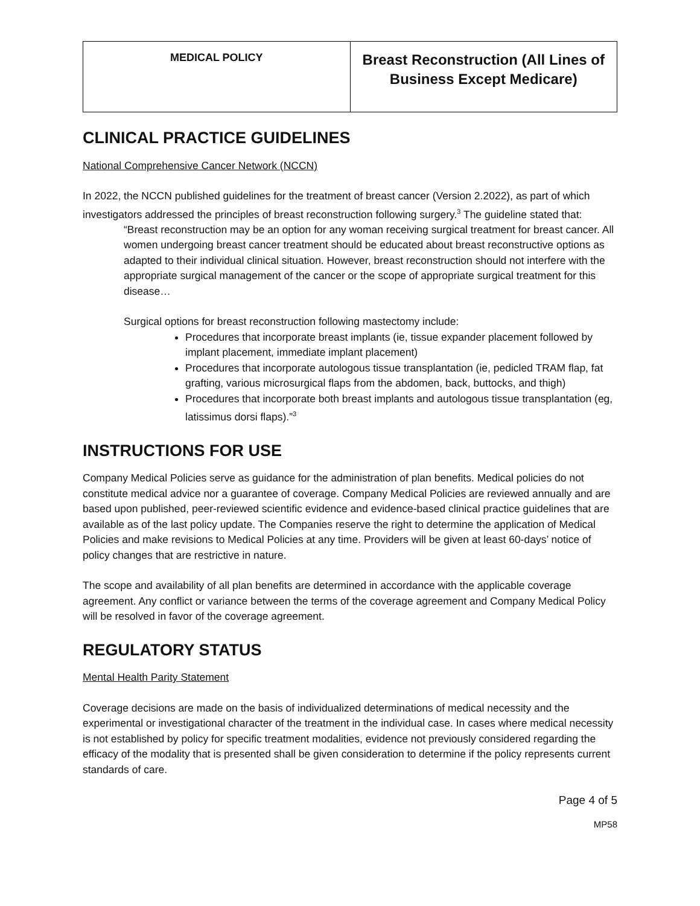| MEDICAL POLICY | Breast Reconstruction (All Lines of Business Except Medicare) |
CLINICAL PRACTICE GUIDELINES
National Comprehensive Cancer Network (NCCN)
In 2022, the NCCN published guidelines for the treatment of breast cancer (Version 2.2022), as part of which investigators addressed the principles of breast reconstruction following surgery.<sup>3</sup> The guideline stated that:
“Breast reconstruction may be an option for any woman receiving surgical treatment for breast cancer. All women undergoing breast cancer treatment should be educated about breast reconstructive options as adapted to their individual clinical situation. However, breast reconstruction should not interfere with the appropriate surgical management of the cancer or the scope of appropriate surgical treatment for this disease…
Surgical options for breast reconstruction following mastectomy include:
Procedures that incorporate breast implants (ie, tissue expander placement followed by implant placement, immediate implant placement)
Procedures that incorporate autologous tissue transplantation (ie, pedicled TRAM flap, fat grafting, various microsurgical flaps from the abdomen, back, buttocks, and thigh)
Procedures that incorporate both breast implants and autologous tissue transplantation (eg, latissimus dorsi flaps).”<sup>3</sup>
INSTRUCTIONS FOR USE
Company Medical Policies serve as guidance for the administration of plan benefits. Medical policies do not constitute medical advice nor a guarantee of coverage. Company Medical Policies are reviewed annually and are based upon published, peer-reviewed scientific evidence and evidence-based clinical practice guidelines that are available as of the last policy update. The Companies reserve the right to determine the application of Medical Policies and make revisions to Medical Policies at any time. Providers will be given at least 60-days’ notice of policy changes that are restrictive in nature.
The scope and availability of all plan benefits are determined in accordance with the applicable coverage agreement. Any conflict or variance between the terms of the coverage agreement and Company Medical Policy will be resolved in favor of the coverage agreement.
REGULATORY STATUS
Mental Health Parity Statement
Coverage decisions are made on the basis of individualized determinations of medical necessity and the experimental or investigational character of the treatment in the individual case. In cases where medical necessity is not established by policy for specific treatment modalities, evidence not previously considered regarding the efficacy of the modality that is presented shall be given consideration to determine if the policy represents current standards of care.
Page 4 of 5
MP58